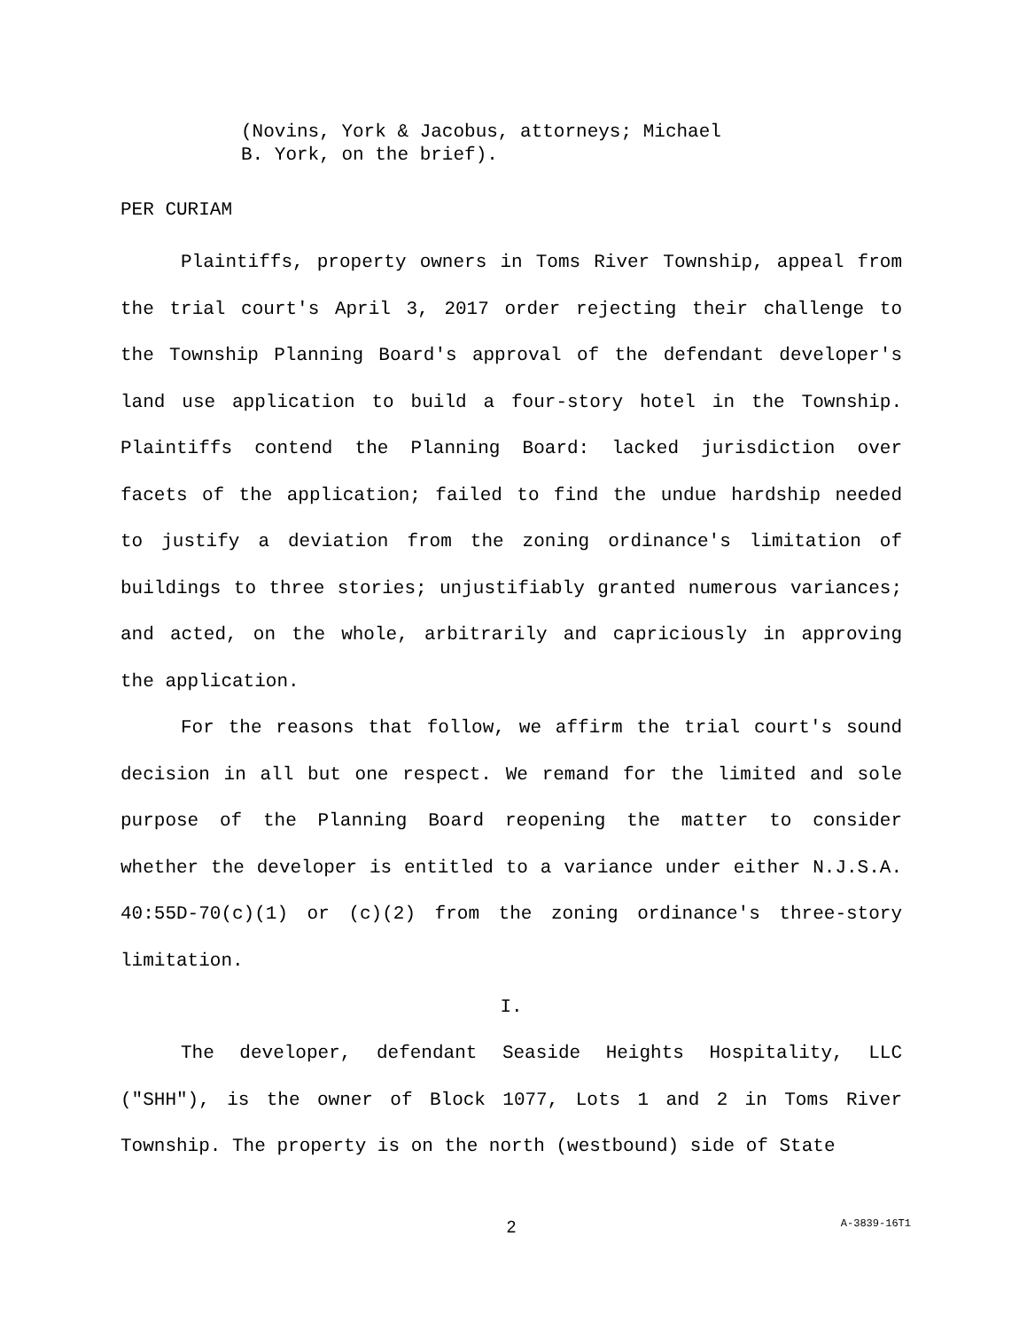(Novins, York & Jacobus, attorneys; Michael
B. York, on the brief).
PER CURIAM
Plaintiffs, property owners in Toms River Township, appeal from the trial court's April 3, 2017 order rejecting their challenge to the Township Planning Board's approval of the defendant developer's land use application to build a four-story hotel in the Township. Plaintiffs contend the Planning Board: lacked jurisdiction over facets of the application; failed to find the undue hardship needed to justify a deviation from the zoning ordinance's limitation of buildings to three stories; unjustifiably granted numerous variances; and acted, on the whole, arbitrarily and capriciously in approving the application.
For the reasons that follow, we affirm the trial court's sound decision in all but one respect. We remand for the limited and sole purpose of the Planning Board reopening the matter to consider whether the developer is entitled to a variance under either N.J.S.A. 40:55D-70(c)(1) or (c)(2) from the zoning ordinance's three-story limitation.
I.
The developer, defendant Seaside Heights Hospitality, LLC ("SHH"), is the owner of Block 1077, Lots 1 and 2 in Toms River Township. The property is on the north (westbound) side of State
2
A-3839-16T1